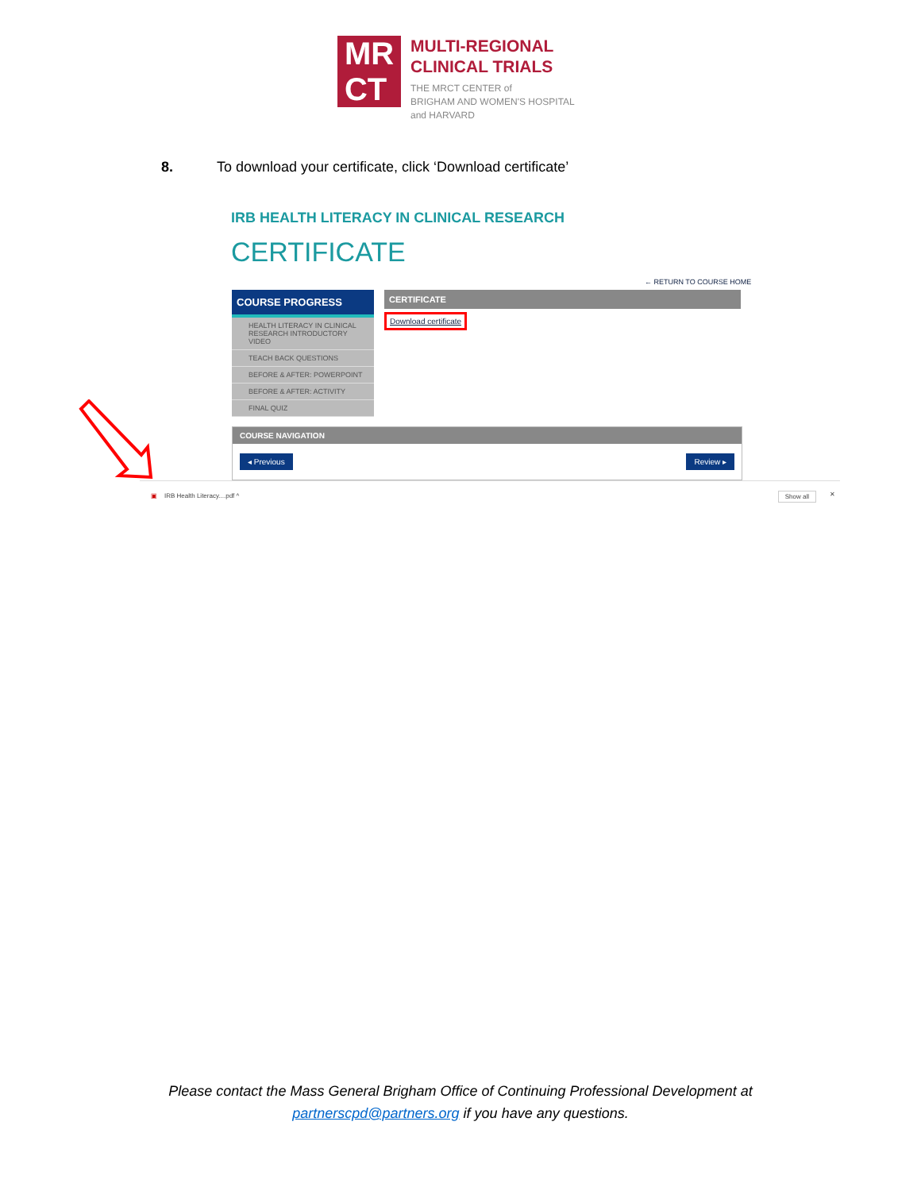MR
CT
MULTI-REGIONAL
CLINICAL TRIALS
THE MRCT CENTER of
BRIGHAM AND WOMEN'S HOSPITAL
and HARVARD
8. To download your certificate, click ‘Download certificate’
IRB HEALTH LITERACY IN CLINICAL RESEARCH
CERTIFICATE
← RETURN TO COURSE HOME
COURSE PROGRESS
HEALTH LITERACY IN CLINICAL RESEARCH INTRODUCTORY VIDEO
TEACH BACK QUESTIONS
BEFORE & AFTER: POWERPOINT
BEFORE & AFTER: ACTIVITY
FINAL QUIZ
CERTIFICATE
Download certificate
COURSE NAVIGATION
◂ Previous Review ▸
▣ IRB Health Literacy....pdf ^ Show all ✕
Please contact the Mass General Brigham Office of Continuing Professional Development at
partnerscpd@partners.org if you have any questions.